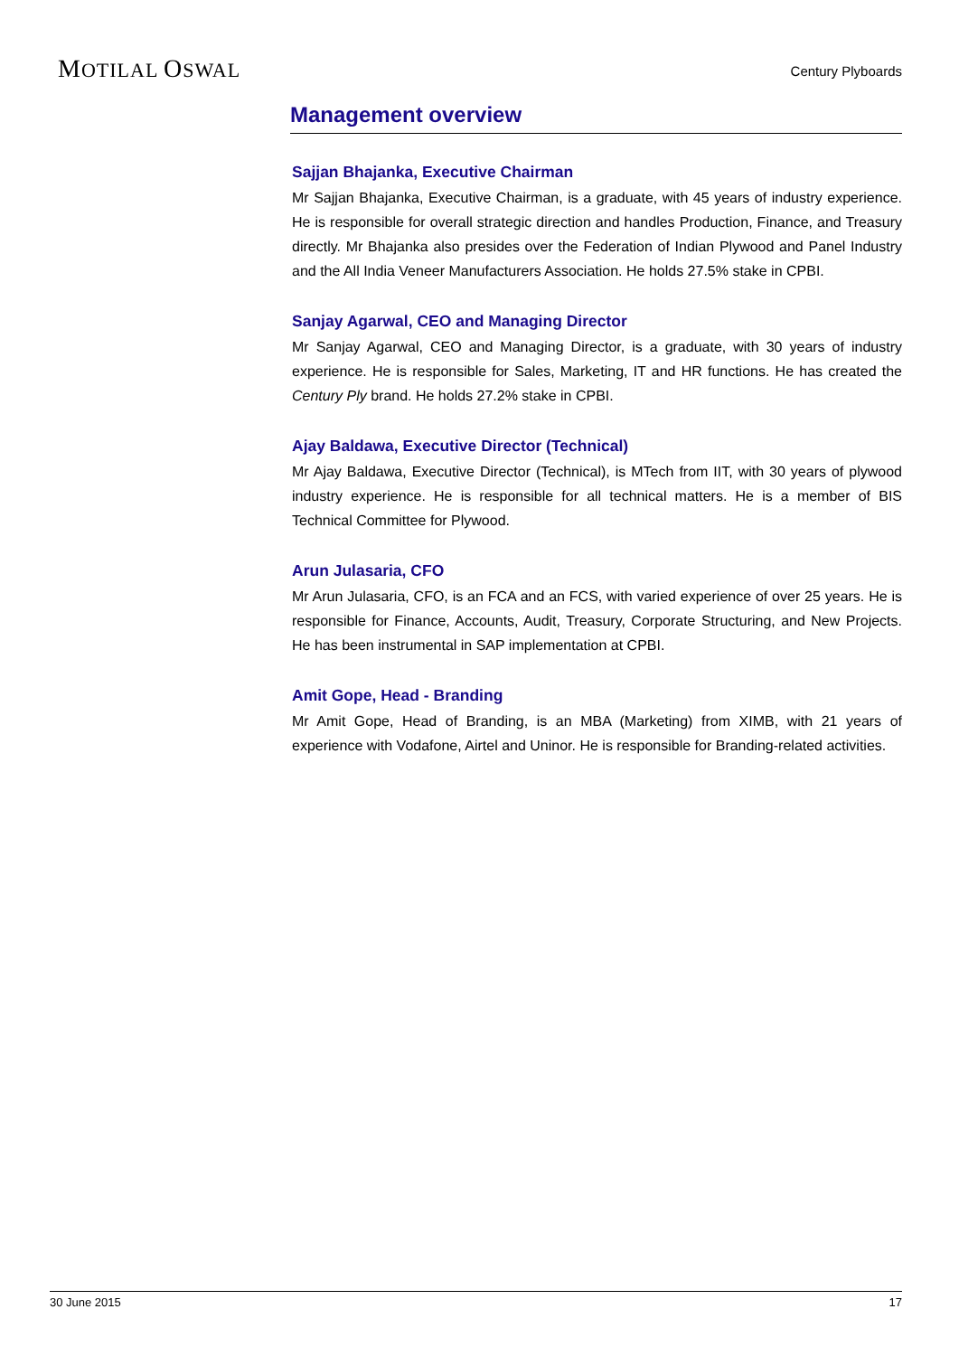MOTILAL OSWAL Century Plyboards
Management overview
Sajjan Bhajanka, Executive Chairman
Mr Sajjan Bhajanka, Executive Chairman, is a graduate, with 45 years of industry experience. He is responsible for overall strategic direction and handles Production, Finance, and Treasury directly. Mr Bhajanka also presides over the Federation of Indian Plywood and Panel Industry and the All India Veneer Manufacturers Association. He holds 27.5% stake in CPBI.
Sanjay Agarwal, CEO and Managing Director
Mr Sanjay Agarwal, CEO and Managing Director, is a graduate, with 30 years of industry experience. He is responsible for Sales, Marketing, IT and HR functions. He has created the Century Ply brand. He holds 27.2% stake in CPBI.
Ajay Baldawa, Executive Director (Technical)
Mr Ajay Baldawa, Executive Director (Technical), is MTech from IIT, with 30 years of plywood industry experience. He is responsible for all technical matters. He is a member of BIS Technical Committee for Plywood.
Arun Julasaria, CFO
Mr Arun Julasaria, CFO, is an FCA and an FCS, with varied experience of over 25 years. He is responsible for Finance, Accounts, Audit, Treasury, Corporate Structuring, and New Projects. He has been instrumental in SAP implementation at CPBI.
Amit Gope, Head - Branding
Mr Amit Gope, Head of Branding, is an MBA (Marketing) from XIMB, with 21 years of experience with Vodafone, Airtel and Uninor. He is responsible for Branding-related activities.
30 June 2015 17